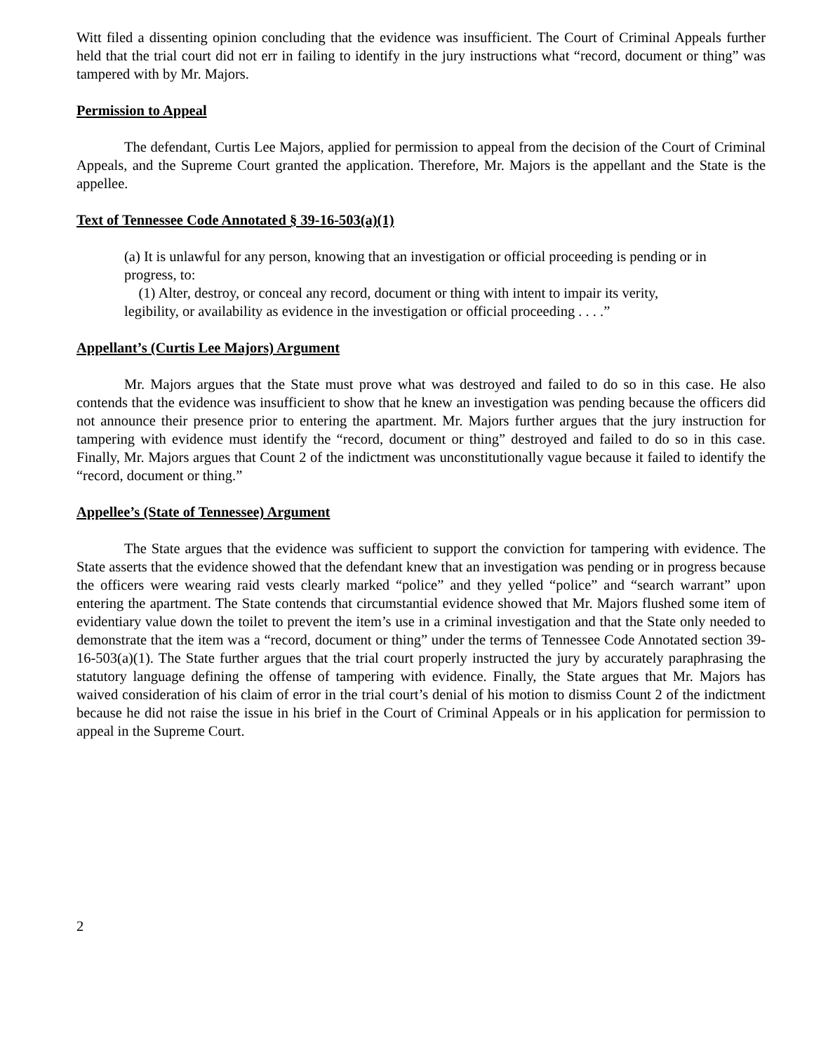Witt filed a dissenting opinion concluding that the evidence was insufficient. The Court of Criminal Appeals further held that the trial court did not err in failing to identify in the jury instructions what “record, document or thing” was tampered with by Mr. Majors.
Permission to Appeal
The defendant, Curtis Lee Majors, applied for permission to appeal from the decision of the Court of Criminal Appeals, and the Supreme Court granted the application. Therefore, Mr. Majors is the appellant and the State is the appellee.
Text of Tennessee Code Annotated § 39-16-503(a)(1)
(a) It is unlawful for any person, knowing that an investigation or official proceeding is pending or in progress, to:
(1) Alter, destroy, or conceal any record, document or thing with intent to impair its verity, legibility, or availability as evidence in the investigation or official proceeding . . . .”
Appellant’s (Curtis Lee Majors) Argument
Mr. Majors argues that the State must prove what was destroyed and failed to do so in this case. He also contends that the evidence was insufficient to show that he knew an investigation was pending because the officers did not announce their presence prior to entering the apartment. Mr. Majors further argues that the jury instruction for tampering with evidence must identify the “record, document or thing” destroyed and failed to do so in this case. Finally, Mr. Majors argues that Count 2 of the indictment was unconstitutionally vague because it failed to identify the “record, document or thing.”
Appellee’s (State of Tennessee) Argument
The State argues that the evidence was sufficient to support the conviction for tampering with evidence. The State asserts that the evidence showed that the defendant knew that an investigation was pending or in progress because the officers were wearing raid vests clearly marked “police” and they yelled “police” and “search warrant” upon entering the apartment. The State contends that circumstantial evidence showed that Mr. Majors flushed some item of evidentiary value down the toilet to prevent the item’s use in a criminal investigation and that the State only needed to demonstrate that the item was a “record, document or thing” under the terms of Tennessee Code Annotated section 39-16-503(a)(1). The State further argues that the trial court properly instructed the jury by accurately paraphrasing the statutory language defining the offense of tampering with evidence. Finally, the State argues that Mr. Majors has waived consideration of his claim of error in the trial court’s denial of his motion to dismiss Count 2 of the indictment because he did not raise the issue in his brief in the Court of Criminal Appeals or in his application for permission to appeal in the Supreme Court.
2